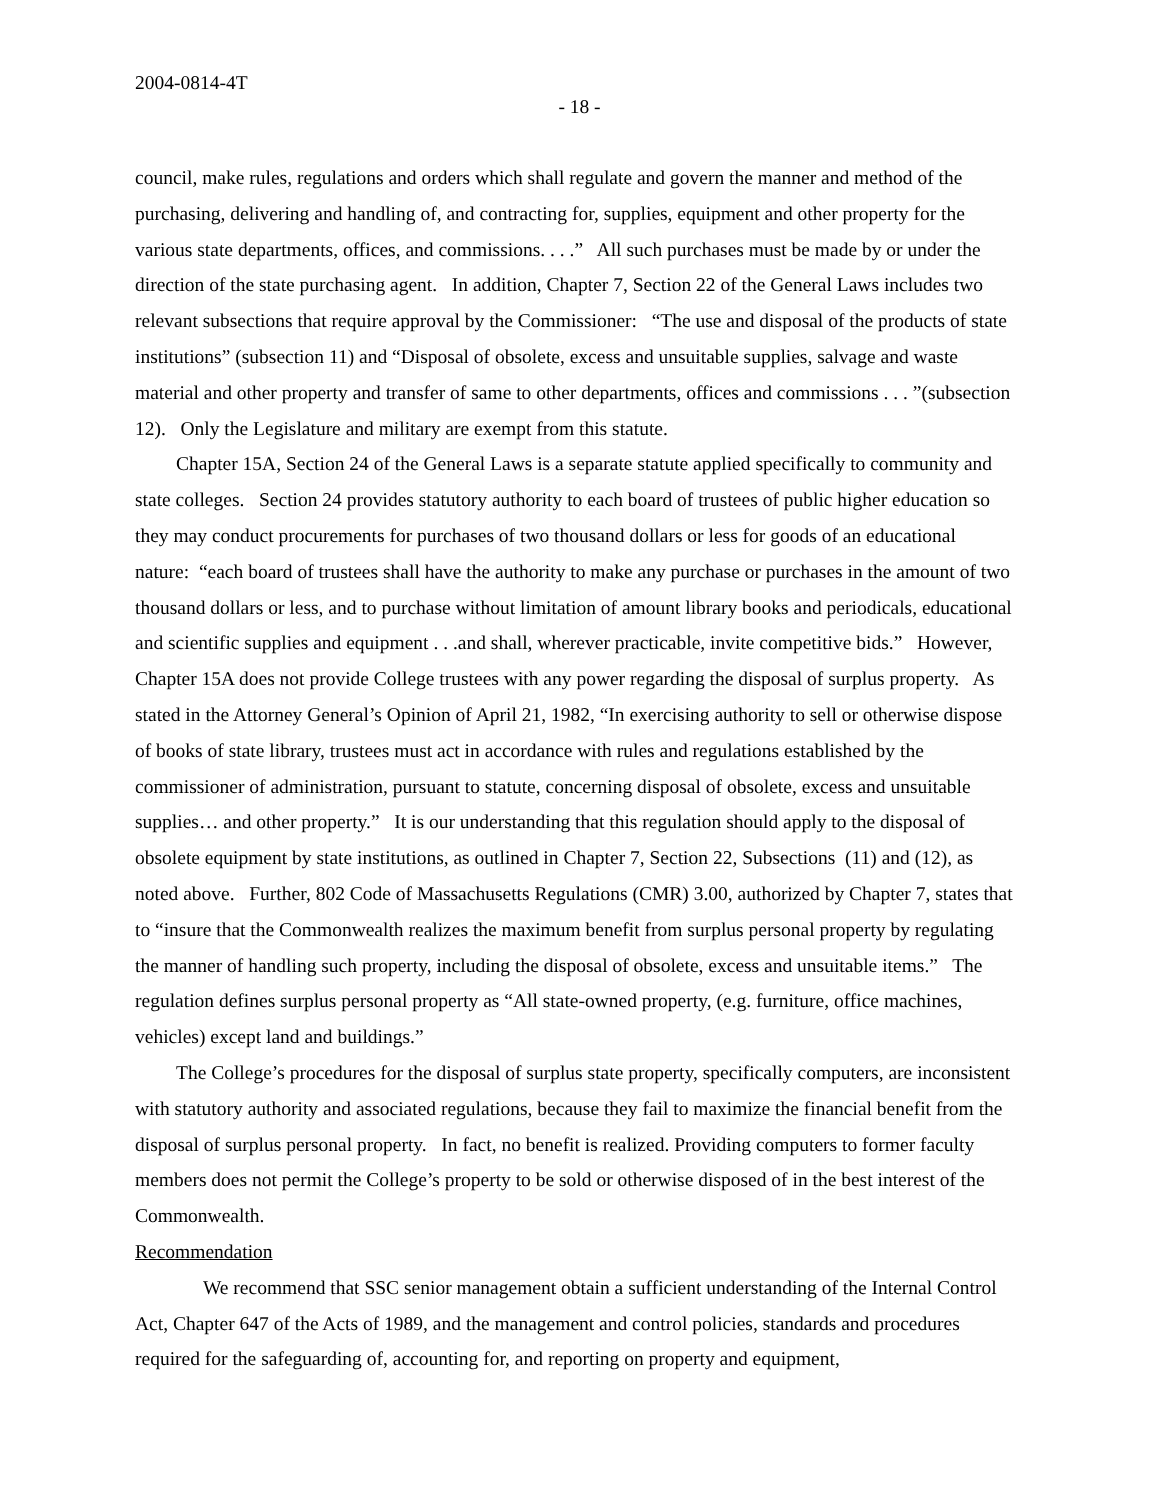2004-0814-4T
- 18 -
council, make rules, regulations and orders which shall regulate and govern the manner and method of the purchasing, delivering and handling of, and contracting for, supplies, equipment and other property for the various state departments, offices, and commissions. . . .” All such purchases must be made by or under the direction of the state purchasing agent. In addition, Chapter 7, Section 22 of the General Laws includes two relevant subsections that require approval by the Commissioner: “The use and disposal of the products of state institutions” (subsection 11) and “Disposal of obsolete, excess and unsuitable supplies, salvage and waste material and other property and transfer of same to other departments, offices and commissions . . . ”(subsection 12). Only the Legislature and military are exempt from this statute.
Chapter 15A, Section 24 of the General Laws is a separate statute applied specifically to community and state colleges. Section 24 provides statutory authority to each board of trustees of public higher education so they may conduct procurements for purchases of two thousand dollars or less for goods of an educational nature: “each board of trustees shall have the authority to make any purchase or purchases in the amount of two thousand dollars or less, and to purchase without limitation of amount library books and periodicals, educational and scientific supplies and equipment . . .and shall, wherever practicable, invite competitive bids.” However, Chapter 15A does not provide College trustees with any power regarding the disposal of surplus property. As stated in the Attorney General’s Opinion of April 21, 1982, “In exercising authority to sell or otherwise dispose of books of state library, trustees must act in accordance with rules and regulations established by the commissioner of administration, pursuant to statute, concerning disposal of obsolete, excess and unsuitable supplies… and other property.” It is our understanding that this regulation should apply to the disposal of obsolete equipment by state institutions, as outlined in Chapter 7, Section 22, Subsections (11) and (12), as noted above. Further, 802 Code of Massachusetts Regulations (CMR) 3.00, authorized by Chapter 7, states that to “insure that the Commonwealth realizes the maximum benefit from surplus personal property by regulating the manner of handling such property, including the disposal of obsolete, excess and unsuitable items.” The regulation defines surplus personal property as “All state-owned property, (e.g. furniture, office machines, vehicles) except land and buildings.”
The College’s procedures for the disposal of surplus state property, specifically computers, are inconsistent with statutory authority and associated regulations, because they fail to maximize the financial benefit from the disposal of surplus personal property. In fact, no benefit is realized. Providing computers to former faculty members does not permit the College’s property to be sold or otherwise disposed of in the best interest of the Commonwealth.
Recommendation
We recommend that SSC senior management obtain a sufficient understanding of the Internal Control Act, Chapter 647 of the Acts of 1989, and the management and control policies, standards and procedures required for the safeguarding of, accounting for, and reporting on property and equipment,